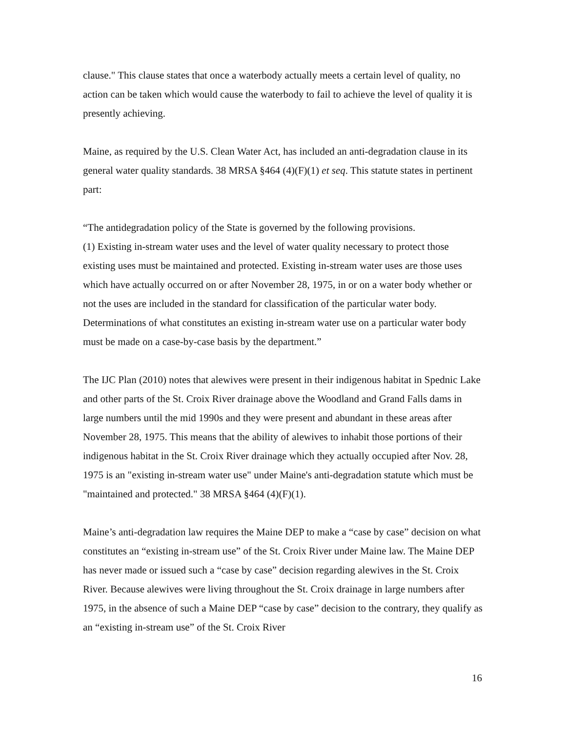clause." This clause states that once a waterbody actually meets a certain level of quality, no action can be taken which would cause the waterbody to fail to achieve the level of quality it is presently achieving.
Maine, as required by the U.S. Clean Water Act, has included an anti-degradation clause in its general water quality standards. 38 MRSA §464 (4)(F)(1) et seq. This statute states in pertinent part:
“The antidegradation policy of the State is governed by the following provisions.
(1) Existing in-stream water uses and the level of water quality necessary to protect those existing uses must be maintained and protected. Existing in-stream water uses are those uses which have actually occurred on or after November 28, 1975, in or on a water body whether or not the uses are included in the standard for classification of the particular water body. Determinations of what constitutes an existing in-stream water use on a particular water body must be made on a case-by-case basis by the department.”
The IJC Plan (2010) notes that alewives were present in their indigenous habitat in Spednic Lake and other parts of the St. Croix River drainage above the Woodland and Grand Falls dams in large numbers until the mid 1990s and they were present and abundant in these areas after November 28, 1975. This means that the ability of alewives to inhabit those portions of their indigenous habitat in the St. Croix River drainage which they actually occupied after Nov. 28, 1975 is an "existing in-stream water use" under Maine's anti-degradation statute which must be "maintained and protected." 38 MRSA §464 (4)(F)(1).
Maine’s anti-degradation law requires the Maine DEP to make a “case by case” decision on what constitutes an “existing in-stream use” of the St. Croix River under Maine law. The Maine DEP has never made or issued such a “case by case” decision regarding alewives in the St. Croix River. Because alewives were living throughout the St. Croix drainage in large numbers after 1975, in the absence of such a Maine DEP “case by case” decision to the contrary, they qualify as an “existing in-stream use” of the St. Croix River
16